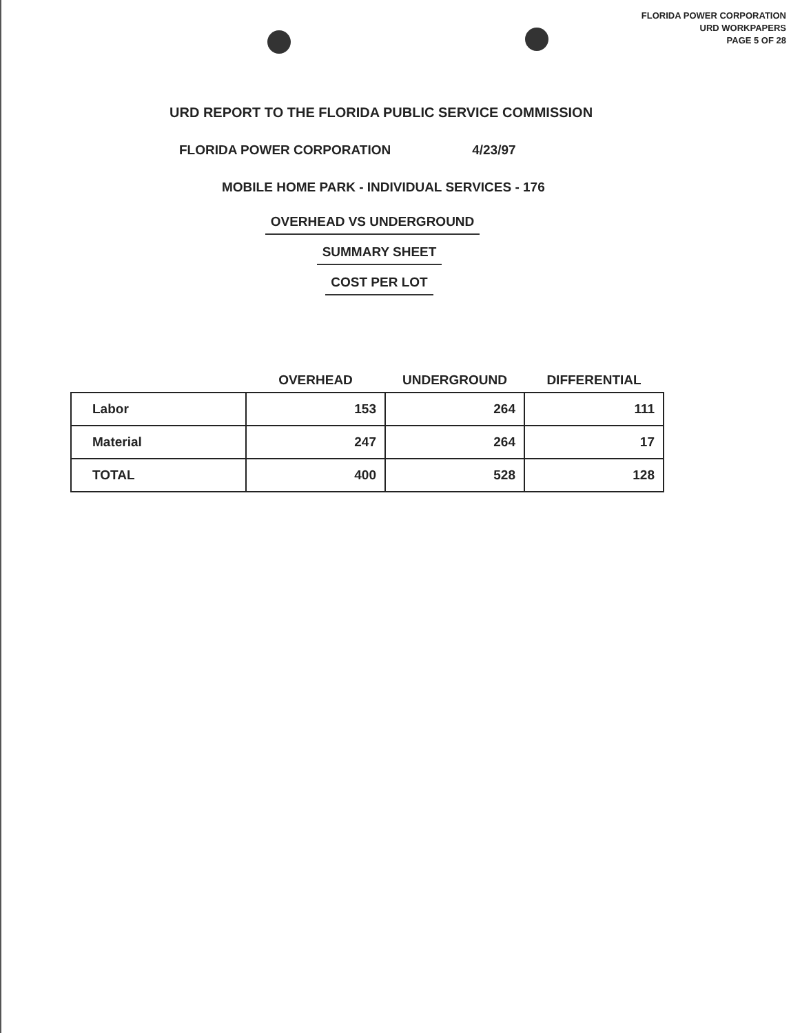FLORIDA POWER CORPORATION
URD WORKPAPERS
PAGE 5 OF 28
URD REPORT TO THE FLORIDA PUBLIC SERVICE COMMISSION
FLORIDA POWER CORPORATION 4/23/97
MOBILE HOME PARK - INDIVIDUAL SERVICES - 176
OVERHEAD VS UNDERGROUND
SUMMARY SHEET
COST PER LOT
| | OVERHEAD | UNDERGROUND | DIFFERENTIAL |
| --- | --- | --- | --- |
| Labor | 153 | 264 | 111 |
| Material | 247 | 264 | 17 |
| TOTAL | 400 | 528 | 128 |